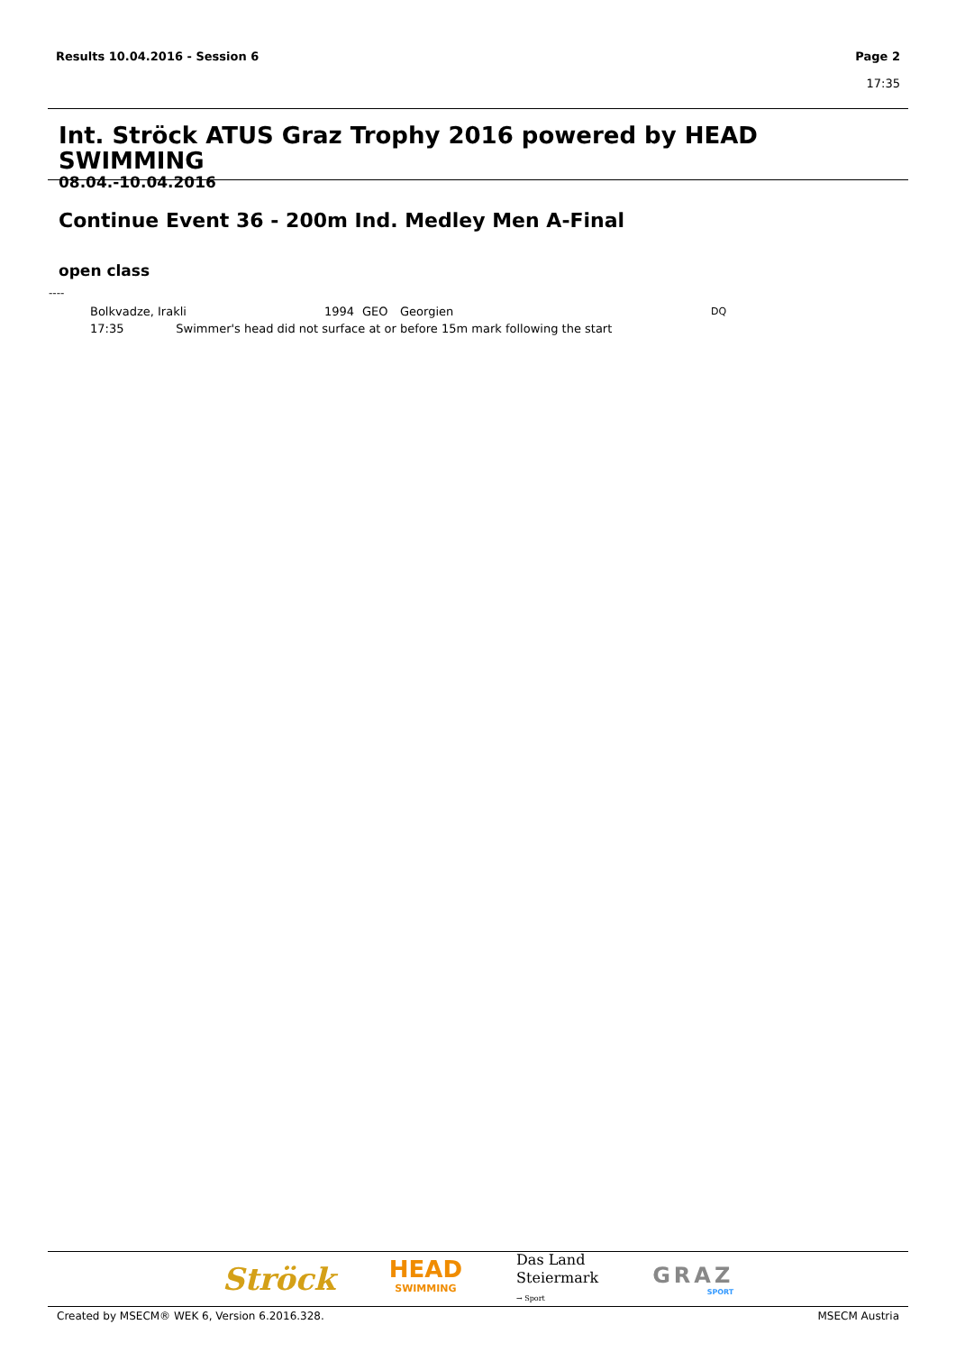Results 10.04.2016 - Session 6 Page 2
17:35
Int. Ströck ATUS Graz Trophy 2016 powered by HEAD SWIMMING
08.04.-10.04.2016
Continue Event 36 - 200m Ind. Medley Men A-Final
open class
----
| Bolkvadze, Irakli | 1994 | GEO | Georgien | DQ |
| 17:35 Swimmer's head did not surface at or before 15m mark following the start | | | | |
Ströck
HEAD
SWIMMING
Das Land
Steiermark
→ Sport
GRAZ
SPORT
Created by MSECM® WEK 6, Version 6.2016.328. MSECM Austria